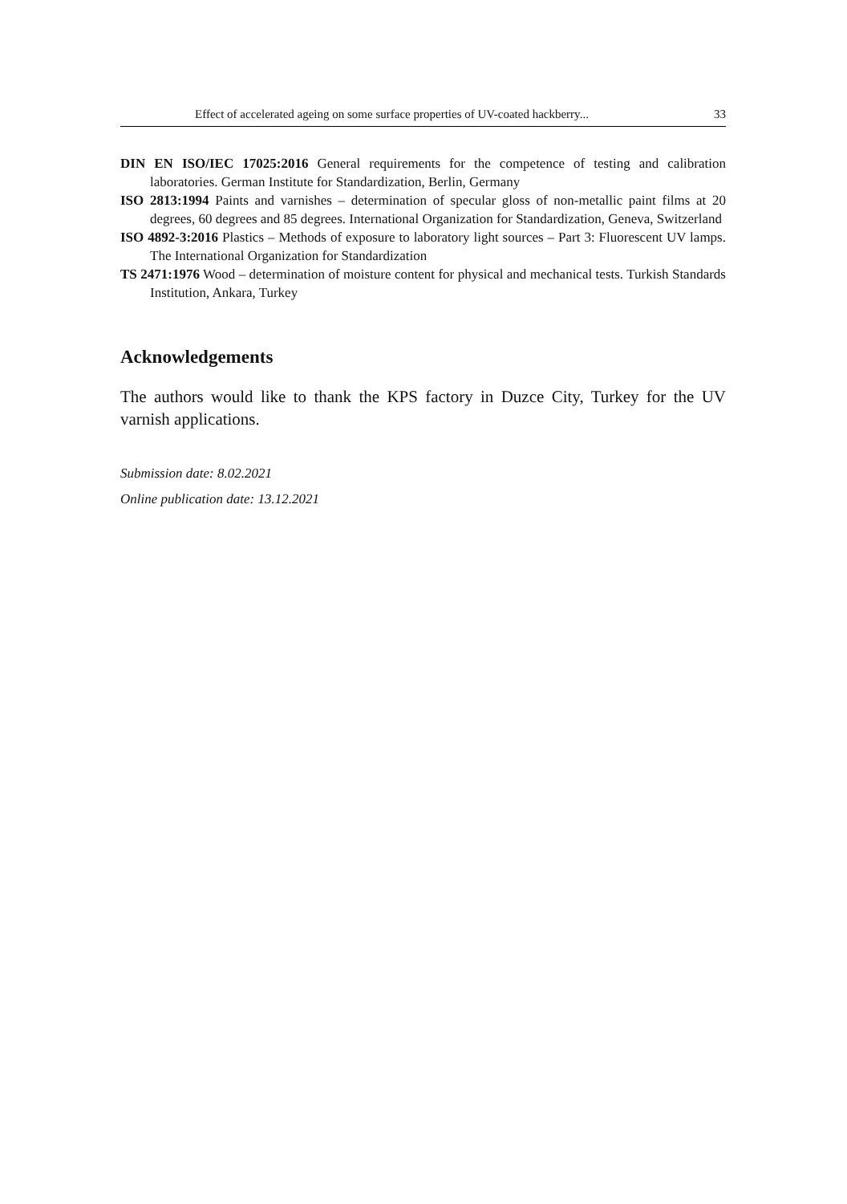Effect of accelerated ageing on some surface properties of UV-coated hackberry... 33
DIN EN ISO/IEC 17025:2016 General requirements for the competence of testing and calibration laboratories. German Institute for Standardization, Berlin, Germany
ISO 2813:1994 Paints and varnishes – determination of specular gloss of non-metallic paint films at 20 degrees, 60 degrees and 85 degrees. International Organization for Standardization, Geneva, Switzerland
ISO 4892-3:2016 Plastics – Methods of exposure to laboratory light sources – Part 3: Fluorescent UV lamps. The International Organization for Standardization
TS 2471:1976 Wood – determination of moisture content for physical and mechanical tests. Turkish Standards Institution, Ankara, Turkey
Acknowledgements
The authors would like to thank the KPS factory in Duzce City, Turkey for the UV varnish applications.
Submission date: 8.02.2021
Online publication date: 13.12.2021